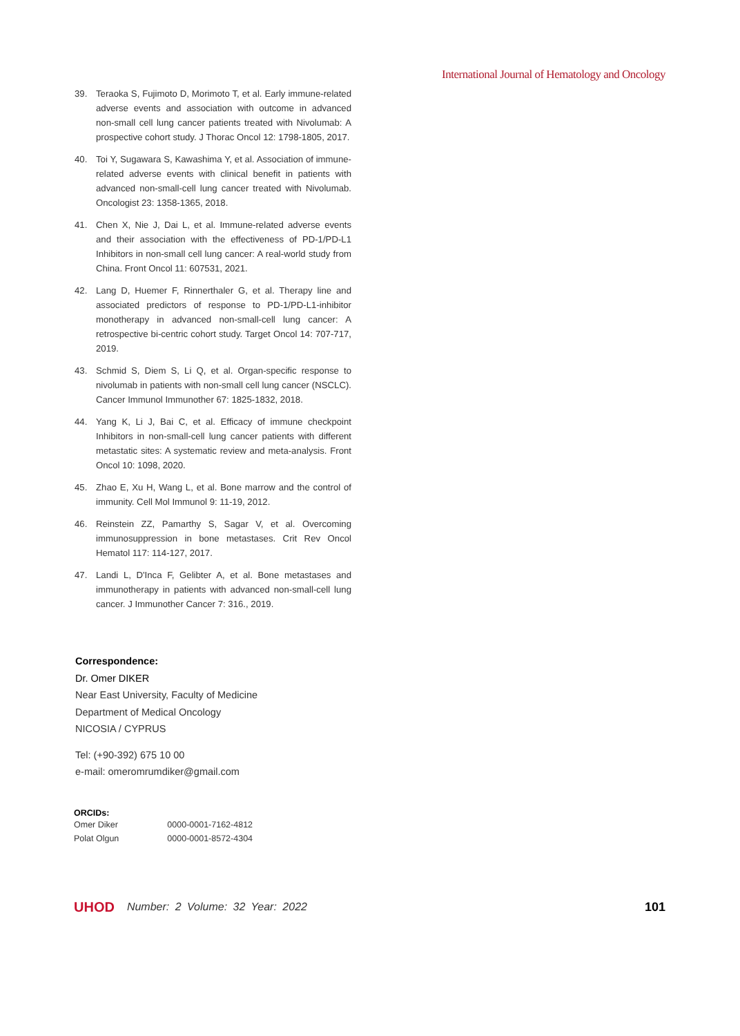International Journal of Hematology and Oncology
39. Teraoka S, Fujimoto D, Morimoto T, et al. Early immune-related adverse events and association with outcome in advanced non-small cell lung cancer patients treated with Nivolumab: A prospective cohort study. J Thorac Oncol 12: 1798-1805, 2017.
40. Toi Y, Sugawara S, Kawashima Y, et al. Association of immune-related adverse events with clinical benefit in patients with advanced non-small-cell lung cancer treated with Nivolumab. Oncologist 23: 1358-1365, 2018.
41. Chen X, Nie J, Dai L, et al. Immune-related adverse events and their association with the effectiveness of PD-1/PD-L1 Inhibitors in non-small cell lung cancer: A real-world study from China. Front Oncol 11: 607531, 2021.
42. Lang D, Huemer F, Rinnerthaler G, et al. Therapy line and associated predictors of response to PD-1/PD-L1-inhibitor monotherapy in advanced non-small-cell lung cancer: A retrospective bi-centric cohort study. Target Oncol 14: 707-717, 2019.
43. Schmid S, Diem S, Li Q, et al. Organ-specific response to nivolumab in patients with non-small cell lung cancer (NSCLC). Cancer Immunol Immunother 67: 1825-1832, 2018.
44. Yang K, Li J, Bai C, et al. Efficacy of immune checkpoint Inhibitors in non-small-cell lung cancer patients with different metastatic sites: A systematic review and meta-analysis. Front Oncol 10: 1098, 2020.
45. Zhao E, Xu H, Wang L, et al. Bone marrow and the control of immunity. Cell Mol Immunol 9: 11-19, 2012.
46. Reinstein ZZ, Pamarthy S, Sagar V, et al. Overcoming immunosuppression in bone metastases. Crit Rev Oncol Hematol 117: 114-127, 2017.
47. Landi L, D'Inca F, Gelibter A, et al. Bone metastases and immunotherapy in patients with advanced non-small-cell lung cancer. J Immunother Cancer 7: 316., 2019.
Correspondence:
Dr. Omer DIKER
Near East University, Faculty of Medicine
Department of Medical Oncology
NICOSIA / CYPRUS
Tel: (+90-392) 675 10 00
e-mail: omeromrumdiker@gmail.com
ORCIDs:
| Omer Diker | 0000-0001-7162-4812 |
| Polat Olgun | 0000-0001-8572-4304 |
UHOD Number: 2 Volume: 32 Year: 2022 101